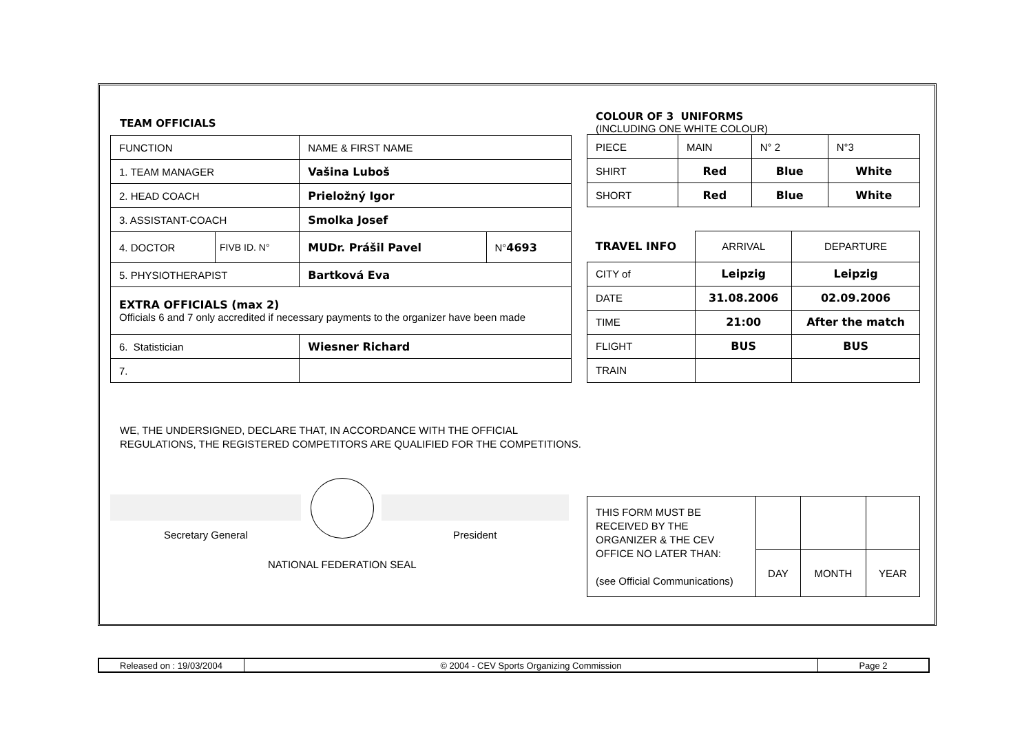TEAM OFFICIALS
| FUNCTION | | NAME & FIRST NAME | |
| 1. TEAM MANAGER | | Vašina Luboš | |
| 2. HEAD COACH | | Prieložný Igor | |
| 3. ASSISTANT-COACH | | Smolka Josef | |
| 4. DOCTOR | FIVB ID. N° | MUDr. Prášil Pavel | N° 4693 |
| 5. PHYSIOTHERAPIST | | Bartková Eva | |
| EXTRA OFFICIALS (max 2) Officials 6 and 7 only accredited if necessary payments to the organizer have been made | | | |
| 6. Statistician | | Wiesner Richard | |
| 7. | | | |
COLOUR OF 3 UNIFORMS
(INCLUDING ONE WHITE COLOUR)
| PIECE | MAIN | N° 2 | N°3 |
| SHIRT | Red | Blue | White |
| SHORT | Red | Blue | White |
| TRAVEL INFO | ARRIVAL | DEPARTURE |
| CITY of | Leipzig | Leipzig |
| DATE | 31.08.2006 | 02.09.2006 |
| TIME | 21:00 | After the match |
| FLIGHT | BUS | BUS |
| TRAIN | | |
WE, THE UNDERSIGNED, DECLARE THAT, IN ACCORDANCE WITH THE OFFICIAL
REGULATIONS, THE REGISTERED COMPETITORS ARE QUALIFIED FOR THE COMPETITIONS.
Secretary General President
NATIONAL FEDERATION SEAL
| THIS FORM MUST BE RECEIVED BY THE ORGANIZER & THE CEV OFFICE NO LATER THAN: (see Official Communications) | | | |
| | DAY | MONTH | YEAR |
| Released on : 19/03/2004 | © 2004 - CEV Sports Organizing Commission | Page 2 |